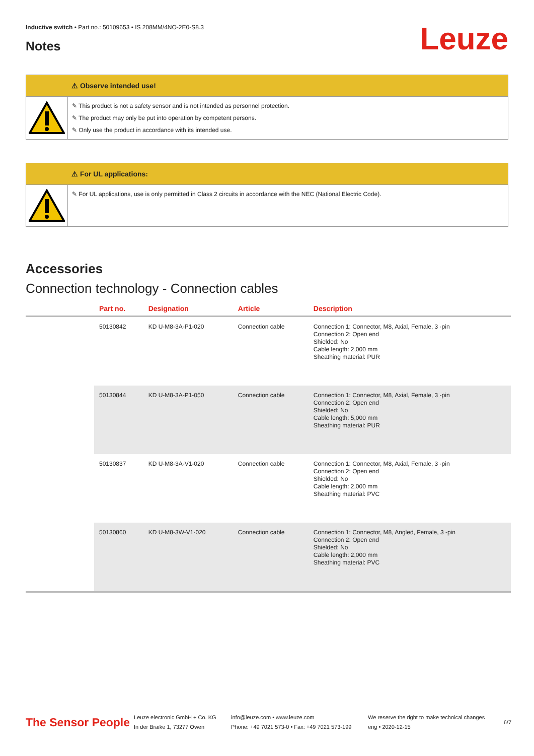Inductive switch • Part no.: 50109653 • IS 208MM/4NO-2E0-S8.3
Notes
Leuze
⚠ Observe intended use!
✎ This product is not a safety sensor and is not intended as personnel protection.
✎ The product may only be put into operation by competent persons.
✎ Only use the product in accordance with its intended use.
⚠ For UL applications:
✎ For UL applications, use is only permitted in Class 2 circuits in accordance with the NEC (National Electric Code).
Accessories
Connection technology - Connection cables
| | Part no. | Designation | Article | Description |
| --- | --- | --- | --- | --- |
| | 50130842 | KD U-M8-3A-P1-020 | Connection cable | Connection 1: Connector, M8, Axial, Female, 3 -pin Connection 2: Open end Shielded: No Cable length: 2,000 mm Sheathing material: PUR |
| | 50130844 | KD U-M8-3A-P1-050 | Connection cable | Connection 1: Connector, M8, Axial, Female, 3 -pin Connection 2: Open end Shielded: No Cable length: 5,000 mm Sheathing material: PUR |
| | 50130837 | KD U-M8-3A-V1-020 | Connection cable | Connection 1: Connector, M8, Axial, Female, 3 -pin Connection 2: Open end Shielded: No Cable length: 2,000 mm Sheathing material: PVC |
| | 50130860 | KD U-M8-3W-V1-020 | Connection cable | Connection 1: Connector, M8, Angled, Female, 3 -pin Connection 2: Open end Shielded: No Cable length: 2,000 mm Sheathing material: PVC |
The Sensor People
Leuze electronic GmbH + Co. KG
In der Braike 1, 73277 Owen
info@leuze.com • www.leuze.com
Phone: +49 7021 573-0 • Fax: +49 7021 573-199
We reserve the right to make technical changes
eng • 2020-12-15
6/7